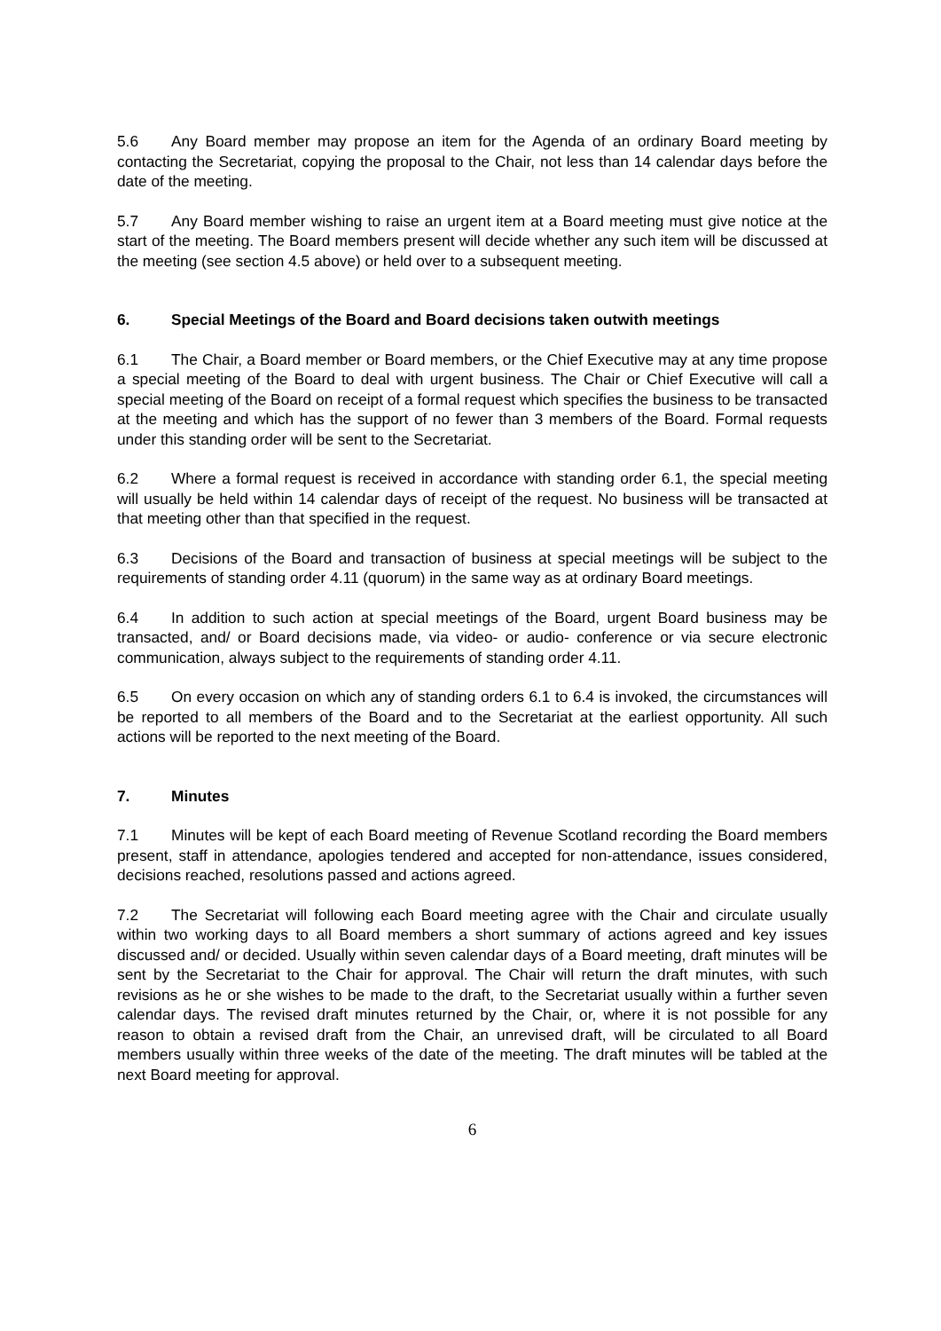5.6 Any Board member may propose an item for the Agenda of an ordinary Board meeting by contacting the Secretariat, copying the proposal to the Chair, not less than 14 calendar days before the date of the meeting.
5.7 Any Board member wishing to raise an urgent item at a Board meeting must give notice at the start of the meeting. The Board members present will decide whether any such item will be discussed at the meeting (see section 4.5 above) or held over to a subsequent meeting.
6. Special Meetings of the Board and Board decisions taken outwith meetings
6.1 The Chair, a Board member or Board members, or the Chief Executive may at any time propose a special meeting of the Board to deal with urgent business. The Chair or Chief Executive will call a special meeting of the Board on receipt of a formal request which specifies the business to be transacted at the meeting and which has the support of no fewer than 3 members of the Board. Formal requests under this standing order will be sent to the Secretariat.
6.2 Where a formal request is received in accordance with standing order 6.1, the special meeting will usually be held within 14 calendar days of receipt of the request. No business will be transacted at that meeting other than that specified in the request.
6.3 Decisions of the Board and transaction of business at special meetings will be subject to the requirements of standing order 4.11 (quorum) in the same way as at ordinary Board meetings.
6.4 In addition to such action at special meetings of the Board, urgent Board business may be transacted, and/ or Board decisions made, via video- or audio- conference or via secure electronic communication, always subject to the requirements of standing order 4.11.
6.5 On every occasion on which any of standing orders 6.1 to 6.4 is invoked, the circumstances will be reported to all members of the Board and to the Secretariat at the earliest opportunity. All such actions will be reported to the next meeting of the Board.
7. Minutes
7.1 Minutes will be kept of each Board meeting of Revenue Scotland recording the Board members present, staff in attendance, apologies tendered and accepted for non-attendance, issues considered, decisions reached, resolutions passed and actions agreed.
7.2 The Secretariat will following each Board meeting agree with the Chair and circulate usually within two working days to all Board members a short summary of actions agreed and key issues discussed and/ or decided. Usually within seven calendar days of a Board meeting, draft minutes will be sent by the Secretariat to the Chair for approval. The Chair will return the draft minutes, with such revisions as he or she wishes to be made to the draft, to the Secretariat usually within a further seven calendar days. The revised draft minutes returned by the Chair, or, where it is not possible for any reason to obtain a revised draft from the Chair, an unrevised draft, will be circulated to all Board members usually within three weeks of the date of the meeting. The draft minutes will be tabled at the next Board meeting for approval.
6